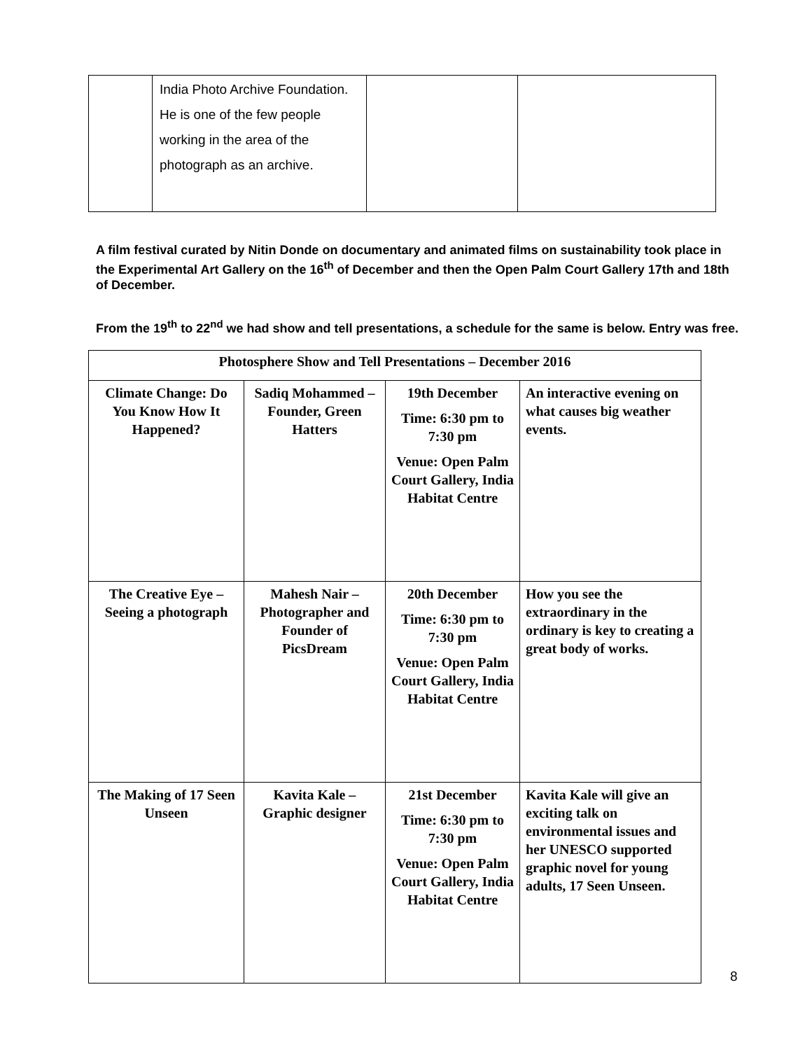| | India Photo Archive Foundation. He is one of the few people working in the area of the photograph as an archive. | | |
A film festival curated by Nitin Donde on documentary and animated films on sustainability took place in the Experimental Art Gallery on the 16<sup>th</sup> of December and then the Open Palm Court Gallery 17th and 18th of December.
From the 19<sup>th</sup> to 22<sup>nd</sup> we had show and tell presentations, a schedule for the same is below. Entry was free.
| Photosphere Show and Tell Presentations – December 2016 | | | |
| --- | --- | --- | --- |
| Climate Change: Do You Know How It Happened? | Sadiq Mohammed – Founder, Green Hatters | 19th December Time: 6:30 pm to 7:30 pm Venue: Open Palm Court Gallery, India Habitat Centre | An interactive evening on what causes big weather events. |
| The Creative Eye – Seeing a photograph | Mahesh Nair – Photographer and Founder of PicsDream | 20th December Time: 6:30 pm to 7:30 pm Venue: Open Palm Court Gallery, India Habitat Centre | How you see the extraordinary in the ordinary is key to creating a great body of works. |
| The Making of 17 Seen Unseen | Kavita Kale – Graphic designer | 21st December Time: 6:30 pm to 7:30 pm Venue: Open Palm Court Gallery, India Habitat Centre | Kavita Kale will give an exciting talk on environmental issues and her UNESCO supported graphic novel for young adults, 17 Seen Unseen. |
8